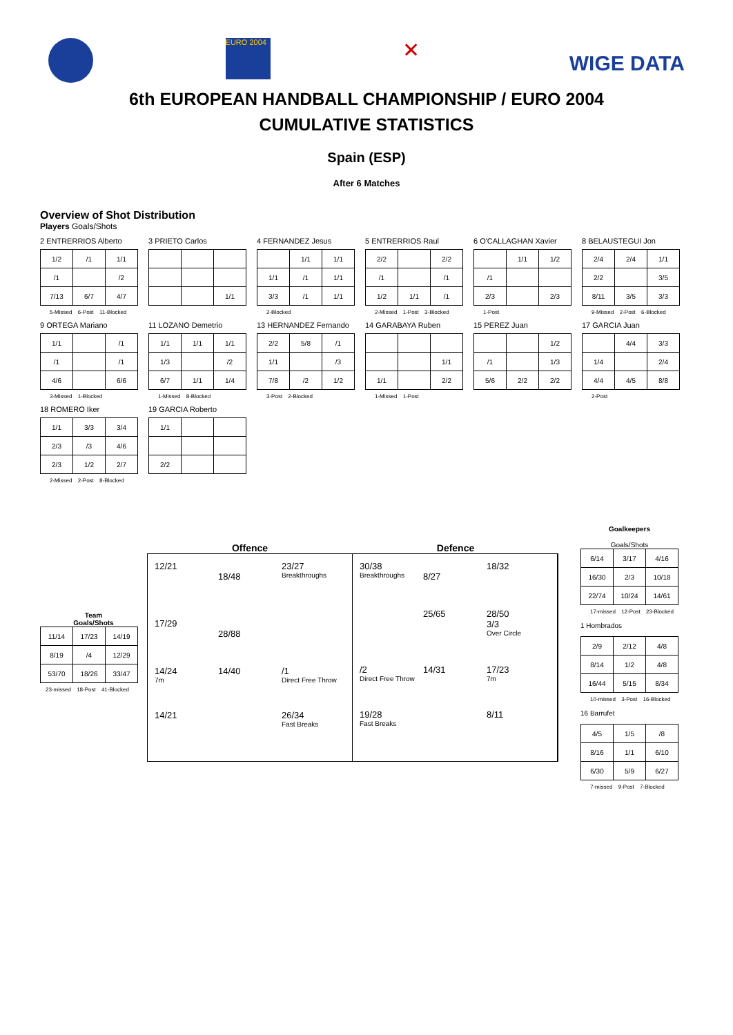EURO 2004
✕
WIGE DATA
6th EUROPEAN HANDBALL CHAMPIONSHIP / EURO 2004
CUMULATIVE STATISTICS
Spain (ESP)
After 6 Matches
Overview of Shot Distribution
Players Goals/Shots
2 ENTRERRIOS Alberto
| 1/2 | /1 | 1/1 |
| /1 | | /2 |
| 7/13 | 6/7 | 4/7 |
5-Missed 6-Post 11-Blocked
3 PRIETO Carlos
| | | 1/1 |
4 FERNANDEZ Jesus
| | 1/1 | 1/1 |
| 1/1 | /1 | 1/1 |
| 3/3 | /1 | 1/1 |
2-Blocked
5 ENTRERRIOS Raul
| 2/2 | | 2/2 |
| /1 | | /1 |
| 1/2 | 1/1 | /1 |
2-Missed 1-Post 3-Blocked
6 O'CALLAGHAN Xavier
| | 1/1 | 1/2 |
| /1 | | |
| 2/3 | | 2/3 |
1-Post
8 BELAUSTEGUI Jon
| 2/4 | 2/4 | 1/1 |
| 2/2 | | 3/5 |
| 8/11 | 3/5 | 3/3 |
9-Missed 2-Post 6-Blocked
9 ORTEGA Mariano
| 1/1 | | /1 |
| /1 | | /1 |
| 4/6 | | 6/6 |
3-Missed 1-Blocked
11 LOZANO Demetrio
| 1/1 | 1/1 | 1/1 |
| 1/3 | | /2 |
| 6/7 | 1/1 | 1/4 |
1-Missed 8-Blocked
13 HERNANDEZ Fernando
| 2/2 | 5/8 | /1 |
| 1/1 | | /3 |
| 7/8 | /2 | 1/2 |
3-Post 2-Blocked
14 GARABAYA Ruben
| | | 1/1 |
| 1/1 | | 2/2 |
1-Missed 1-Post
15 PEREZ Juan
| | | 1/2 |
| /1 | | 1/3 |
| 5/6 | 2/2 | 2/2 |
17 GARCIA Juan
| | 4/4 | 3/3 |
| 1/4 | | 2/4 |
| 4/4 | 4/5 | 8/8 |
2-Post
18 ROMERO Iker
| 1/1 | 3/3 | 3/4 |
| 2/3 | /3 | 4/6 |
| 2/3 | 1/2 | 2/7 |
2-Missed 2-Post 8-Blocked
19 GARCIA Roberto
| 1/1 | | |
| 2/2 | | |
Team
Goals/Shots
| 11/14 | 17/23 | 14/19 |
| 8/19 | /4 | 12/29 |
| 53/70 | 18/26 | 33/47 |
23-missed 18-Post 41-Blocked
Offence Defence
12/21
18/48
23/27
Breakthroughs
17/29
28/88
14/24
7m
14/40
/1
Direct Free Throw
14/21
26/34
Fast Breaks
30/38
Breakthroughs
8/27
18/32
25/65
28/50
3/3
Over Circle
/2
Direct Free Throw
14/31
17/23
7m
19/28
Fast Breaks
8/11
Goalkeepers
Goals/Shots
| 6/14 | 3/17 | 4/16 |
| 16/30 | 2/3 | 10/18 |
| 22/74 | 10/24 | 14/61 |
17-missed 12-Post 23-Blocked
1 Hombrados
| 2/9 | 2/12 | 4/8 |
| 8/14 | 1/2 | 4/8 |
| 16/44 | 5/15 | 8/34 |
10-missed 3-Post 16-Blocked
16 Barrufet
| 4/5 | 1/5 | /8 |
| 8/16 | 1/1 | 6/10 |
| 6/30 | 5/9 | 6/27 |
7-missed 9-Post 7-Blocked